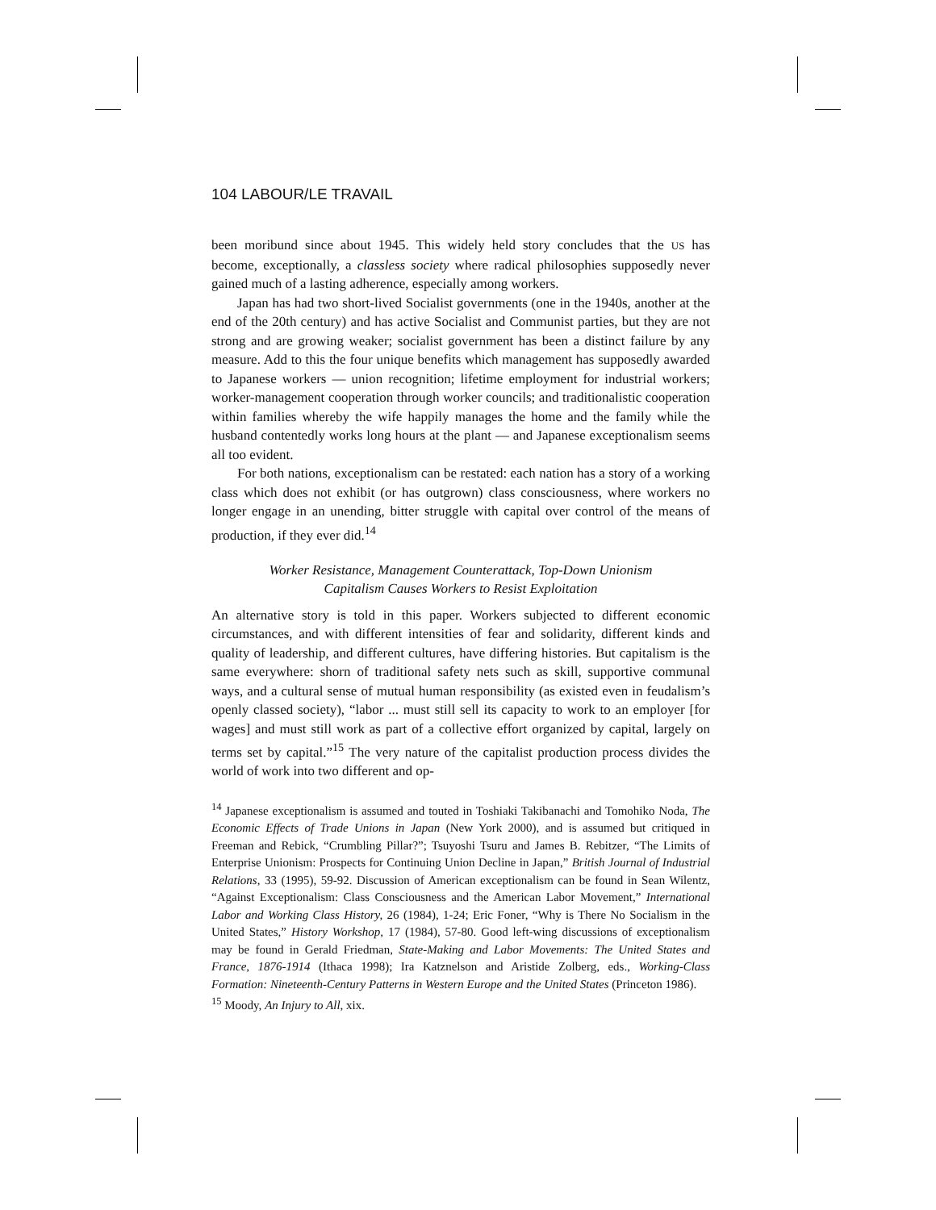104 LABOUR/LE TRAVAIL
been moribund since about 1945. This widely held story concludes that the US has become, exceptionally, a classless society where radical philosophies supposedly never gained much of a lasting adherence, especially among workers.
Japan has had two short-lived Socialist governments (one in the 1940s, another at the end of the 20th century) and has active Socialist and Communist parties, but they are not strong and are growing weaker; socialist government has been a distinct failure by any measure. Add to this the four unique benefits which management has supposedly awarded to Japanese workers — union recognition; lifetime employment for industrial workers; worker-management cooperation through worker councils; and traditionalistic cooperation within families whereby the wife happily manages the home and the family while the husband contentedly works long hours at the plant — and Japanese exceptionalism seems all too evident.
For both nations, exceptionalism can be restated: each nation has a story of a working class which does not exhibit (or has outgrown) class consciousness, where workers no longer engage in an unending, bitter struggle with capital over control of the means of production, if they ever did.<sup>14</sup>
Worker Resistance, Management Counterattack, Top-Down Unionism
Capitalism Causes Workers to Resist Exploitation
An alternative story is told in this paper. Workers subjected to different economic circumstances, and with different intensities of fear and solidarity, different kinds and quality of leadership, and different cultures, have differing histories. But capitalism is the same everywhere: shorn of traditional safety nets such as skill, supportive communal ways, and a cultural sense of mutual human responsibility (as existed even in feudalism’s openly classed society), “labor ... must still sell its capacity to work to an employer [for wages] and must still work as part of a collective effort organized by capital, largely on terms set by capital.”<sup>15</sup> The very nature of the capitalist production process divides the world of work into two different and op-
<sup>14</sup> Japanese exceptionalism is assumed and touted in Toshiaki Takibanachi and Tomohiko Noda, The Economic Effects of Trade Unions in Japan (New York 2000), and is assumed but critiqued in Freeman and Rebick, “Crumbling Pillar?”; Tsuyoshi Tsuru and James B. Rebitzer, “The Limits of Enterprise Unionism: Prospects for Continuing Union Decline in Japan,” British Journal of Industrial Relations, 33 (1995), 59-92. Discussion of American exceptionalism can be found in Sean Wilentz, “Against Exceptionalism: Class Consciousness and the American Labor Movement,” International Labor and Working Class History, 26 (1984), 1-24; Eric Foner, “Why is There No Socialism in the United States,” History Workshop, 17 (1984), 57-80. Good left-wing discussions of exceptionalism may be found in Gerald Friedman, State-Making and Labor Movements: The United States and France, 1876-1914 (Ithaca 1998); Ira Katznelson and Aristide Zolberg, eds., Working-Class Formation: Nineteenth-Century Patterns in Western Europe and the United States (Princeton 1986).
<sup>15</sup> Moody, An Injury to All, xix.